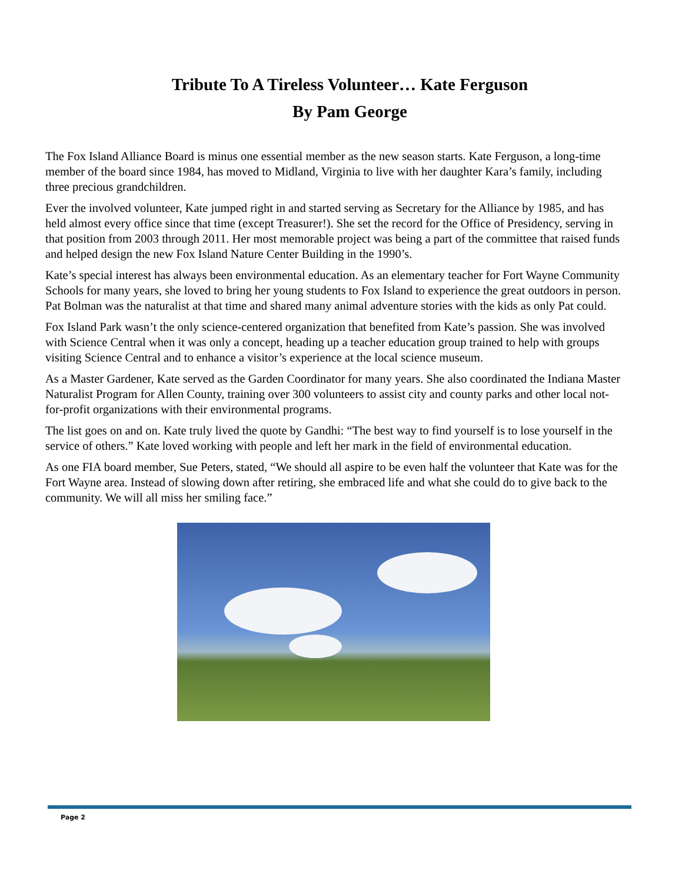Tribute To A Tireless Volunteer… Kate Ferguson
By Pam George
The Fox Island Alliance Board is minus one essential member as the new season starts. Kate Ferguson, a long-time member of the board since 1984, has moved to Midland, Virginia to live with her daughter Kara’s family, including three precious grandchildren.
Ever the involved volunteer, Kate jumped right in and started serving as Secretary for the Alliance by 1985, and has held almost every office since that time (except Treasurer!). She set the record for the Office of Presidency, serving in that position from 2003 through 2011. Her most memorable project was being a part of the committee that raised funds and helped design the new Fox Island Nature Center Building in the 1990’s.
Kate’s special interest has always been environmental education. As an elementary teacher for Fort Wayne Community Schools for many years, she loved to bring her young students to Fox Island to experience the great outdoors in person. Pat Bolman was the naturalist at that time and shared many animal adventure stories with the kids as only Pat could.
Fox Island Park wasn’t the only science-centered organization that benefited from Kate’s passion. She was involved with Science Central when it was only a concept, heading up a teacher education group trained to help with groups visiting Science Central and to enhance a visitor’s experience at the local science museum.
As a Master Gardener, Kate served as the Garden Coordinator for many years. She also coordinated the Indiana Master Naturalist Program for Allen County, training over 300 volunteers to assist city and county parks and other local not-for-profit organizations with their environmental programs.
The list goes on and on. Kate truly lived the quote by Gandhi: “The best way to find yourself is to lose yourself in the service of others.” Kate loved working with people and left her mark in the field of environmental education.
As one FIA board member, Sue Peters, stated, “We should all aspire to be even half the volunteer that Kate was for the Fort Wayne area. Instead of slowing down after retiring, she embraced life and what she could do to give back to the community. We will all miss her smiling face.”
Page 2